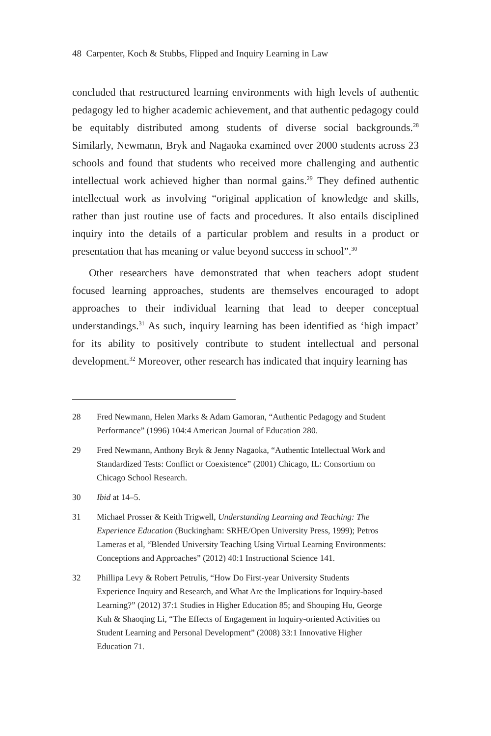48 Carpenter, Koch & Stubbs, Flipped and Inquiry Learning in Law
concluded that restructured learning environments with high levels of authentic pedagogy led to higher academic achievement, and that authentic pedagogy could be equitably distributed among students of diverse social backgrounds.<sup>28</sup> Similarly, Newmann, Bryk and Nagaoka examined over 2000 students across 23 schools and found that students who received more challenging and authentic intellectual work achieved higher than normal gains.<sup>29</sup> They defined authentic intellectual work as involving “original application of knowledge and skills, rather than just routine use of facts and procedures. It also entails disciplined inquiry into the details of a particular problem and results in a product or presentation that has meaning or value beyond success in school”.<sup>30</sup>
Other researchers have demonstrated that when teachers adopt student focused learning approaches, students are themselves encouraged to adopt approaches to their individual learning that lead to deeper conceptual understandings.<sup>31</sup> As such, inquiry learning has been identified as ‘high impact’ for its ability to positively contribute to student intellectual and personal development.<sup>32</sup> Moreover, other research has indicated that inquiry learning has
28 Fred Newmann, Helen Marks & Adam Gamoran, “Authentic Pedagogy and Student Performance” (1996) 104:4 American Journal of Education 280.
29 Fred Newmann, Anthony Bryk & Jenny Nagaoka, “Authentic Intellectual Work and Standardized Tests: Conflict or Coexistence” (2001) Chicago, IL: Consortium on Chicago School Research.
30 Ibid at 14–5.
31 Michael Prosser & Keith Trigwell, Understanding Learning and Teaching: The Experience Education (Buckingham: SRHE/Open University Press, 1999); Petros Lameras et al, “Blended University Teaching Using Virtual Learning Environments: Conceptions and Approaches” (2012) 40:1 Instructional Science 141.
32 Phillipa Levy & Robert Petrulis, “How Do First-year University Students Experience Inquiry and Research, and What Are the Implications for Inquiry-based Learning?” (2012) 37:1 Studies in Higher Education 85; and Shouping Hu, George Kuh & Shaoqing Li, “The Effects of Engagement in Inquiry-oriented Activities on Student Learning and Personal Development” (2008) 33:1 Innovative Higher Education 71.